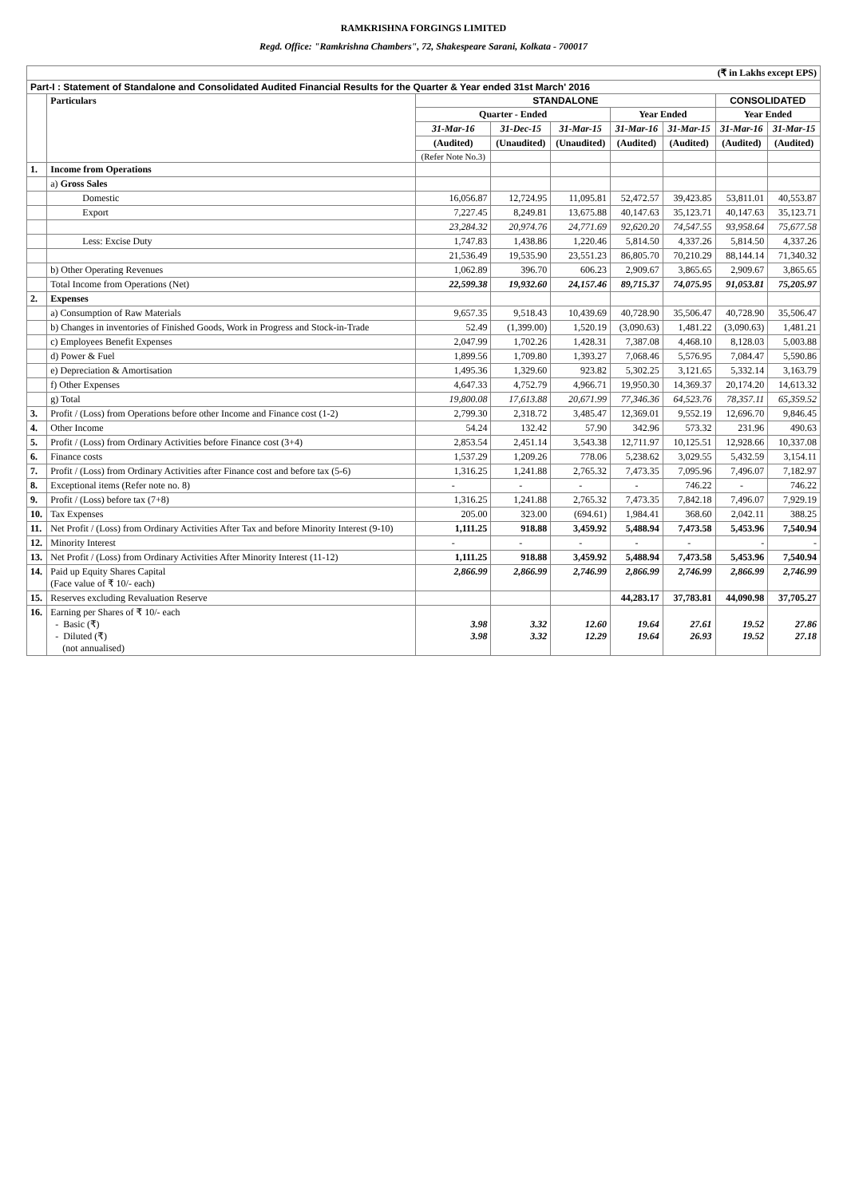RAMKRISHNA FORGINGS LIMITED
Regd. Office: "Ramkrishna Chambers", 72, Shakespeare Sarani, Kolkata - 700017
| (₹ in Lakhs except EPS) | | | | | | | | |
| Part-I : Statement of Standalone and Consolidated Audited Financial Results for the Quarter & Year ended 31st March' 2016 | | | | | | | | |
| | Particulars | STANDALONE | | | | | CONSOLIDATED | |
| | | Quarter - Ended | | | Year Ended | | Year Ended | |
| | | 31-Mar-16 | 31-Dec-15 | 31-Mar-15 | 31-Mar-16 | 31-Mar-15 | 31-Mar-16 | 31-Mar-15 |
| | | (Audited) | (Unaudited) | (Unaudited) | (Audited) | (Audited) | (Audited) | (Audited) |
| | | (Refer Note No.3) | | | | | | |
| 1. | Income from Operations | | | | | | | |
| | a) Gross Sales | | | | | | | |
| | Domestic | 16,056.87 | 12,724.95 | 11,095.81 | 52,472.57 | 39,423.85 | 53,811.01 | 40,553.87 |
| | Export | 7,227.45 | 8,249.81 | 13,675.88 | 40,147.63 | 35,123.71 | 40,147.63 | 35,123.71 |
| | | 23,284.32 | 20,974.76 | 24,771.69 | 92,620.20 | 74,547.55 | 93,958.64 | 75,677.58 |
| | Less: Excise Duty | 1,747.83 | 1,438.86 | 1,220.46 | 5,814.50 | 4,337.26 | 5,814.50 | 4,337.26 |
| | | 21,536.49 | 19,535.90 | 23,551.23 | 86,805.70 | 70,210.29 | 88,144.14 | 71,340.32 |
| | b) Other Operating Revenues | 1,062.89 | 396.70 | 606.23 | 2,909.67 | 3,865.65 | 2,909.67 | 3,865.65 |
| | Total Income from Operations (Net) | 22,599.38 | 19,932.60 | 24,157.46 | 89,715.37 | 74,075.95 | 91,053.81 | 75,205.97 |
| 2. | Expenses | | | | | | | |
| | a) Consumption of Raw Materials | 9,657.35 | 9,518.43 | 10,439.69 | 40,728.90 | 35,506.47 | 40,728.90 | 35,506.47 |
| | b) Changes in inventories of Finished Goods, Work in Progress and Stock-in-Trade | 52.49 | (1,399.00) | 1,520.19 | (3,090.63) | 1,481.22 | (3,090.63) | 1,481.21 |
| | c) Employees Benefit Expenses | 2,047.99 | 1,702.26 | 1,428.31 | 7,387.08 | 4,468.10 | 8,128.03 | 5,003.88 |
| | d) Power & Fuel | 1,899.56 | 1,709.80 | 1,393.27 | 7,068.46 | 5,576.95 | 7,084.47 | 5,590.86 |
| | e) Depreciation & Amortisation | 1,495.36 | 1,329.60 | 923.82 | 5,302.25 | 3,121.65 | 5,332.14 | 3,163.79 |
| | f) Other Expenses | 4,647.33 | 4,752.79 | 4,966.71 | 19,950.30 | 14,369.37 | 20,174.20 | 14,613.32 |
| | g) Total | 19,800.08 | 17,613.88 | 20,671.99 | 77,346.36 | 64,523.76 | 78,357.11 | 65,359.52 |
| 3. | Profit / (Loss) from Operations before other Income and Finance cost (1-2) | 2,799.30 | 2,318.72 | 3,485.47 | 12,369.01 | 9,552.19 | 12,696.70 | 9,846.45 |
| 4. | Other Income | 54.24 | 132.42 | 57.90 | 342.96 | 573.32 | 231.96 | 490.63 |
| 5. | Profit / (Loss) from Ordinary Activities before Finance cost (3+4) | 2,853.54 | 2,451.14 | 3,543.38 | 12,711.97 | 10,125.51 | 12,928.66 | 10,337.08 |
| 6. | Finance costs | 1,537.29 | 1,209.26 | 778.06 | 5,238.62 | 3,029.55 | 5,432.59 | 3,154.11 |
| 7. | Profit / (Loss) from Ordinary Activities after Finance cost and before tax (5-6) | 1,316.25 | 1,241.88 | 2,765.32 | 7,473.35 | 7,095.96 | 7,496.07 | 7,182.97 |
| 8. | Exceptional items (Refer note no. 8) | - | - | - | - | 746.22 | - | 746.22 |
| 9. | Profit / (Loss) before tax (7+8) | 1,316.25 | 1,241.88 | 2,765.32 | 7,473.35 | 7,842.18 | 7,496.07 | 7,929.19 |
| 10. | Tax Expenses | 205.00 | 323.00 | (694.61) | 1,984.41 | 368.60 | 2,042.11 | 388.25 |
| 11. | Net Profit / (Loss) from Ordinary Activities After Tax and before Minority Interest (9-10) | 1,111.25 | 918.88 | 3,459.92 | 5,488.94 | 7,473.58 | 5,453.96 | 7,540.94 |
| 12. | Minority Interest | - | - | - | - | - | - | - |
| 13. | Net Profit / (Loss) from Ordinary Activities After Minority Interest (11-12) | 1,111.25 | 918.88 | 3,459.92 | 5,488.94 | 7,473.58 | 5,453.96 | 7,540.94 |
| 14. | Paid up Equity Shares Capital (Face value of ₹ 10/- each) | 2,866.99 | 2,866.99 | 2,746.99 | 2,866.99 | 2,746.99 | 2,866.99 | 2,746.99 |
| 15. | Reserves excluding Revaluation Reserve | | | | 44,283.17 | 37,783.81 | 44,090.98 | 37,705.27 |
| 16. | Earning per Shares of ₹ 10/- each - Basic (₹) - Diluted (₹) (not annualised) | 3.98 3.98 | 3.32 3.32 | 12.60 12.29 | 19.64 19.64 | 27.61 26.93 | 19.52 19.52 | 27.86 27.18 |